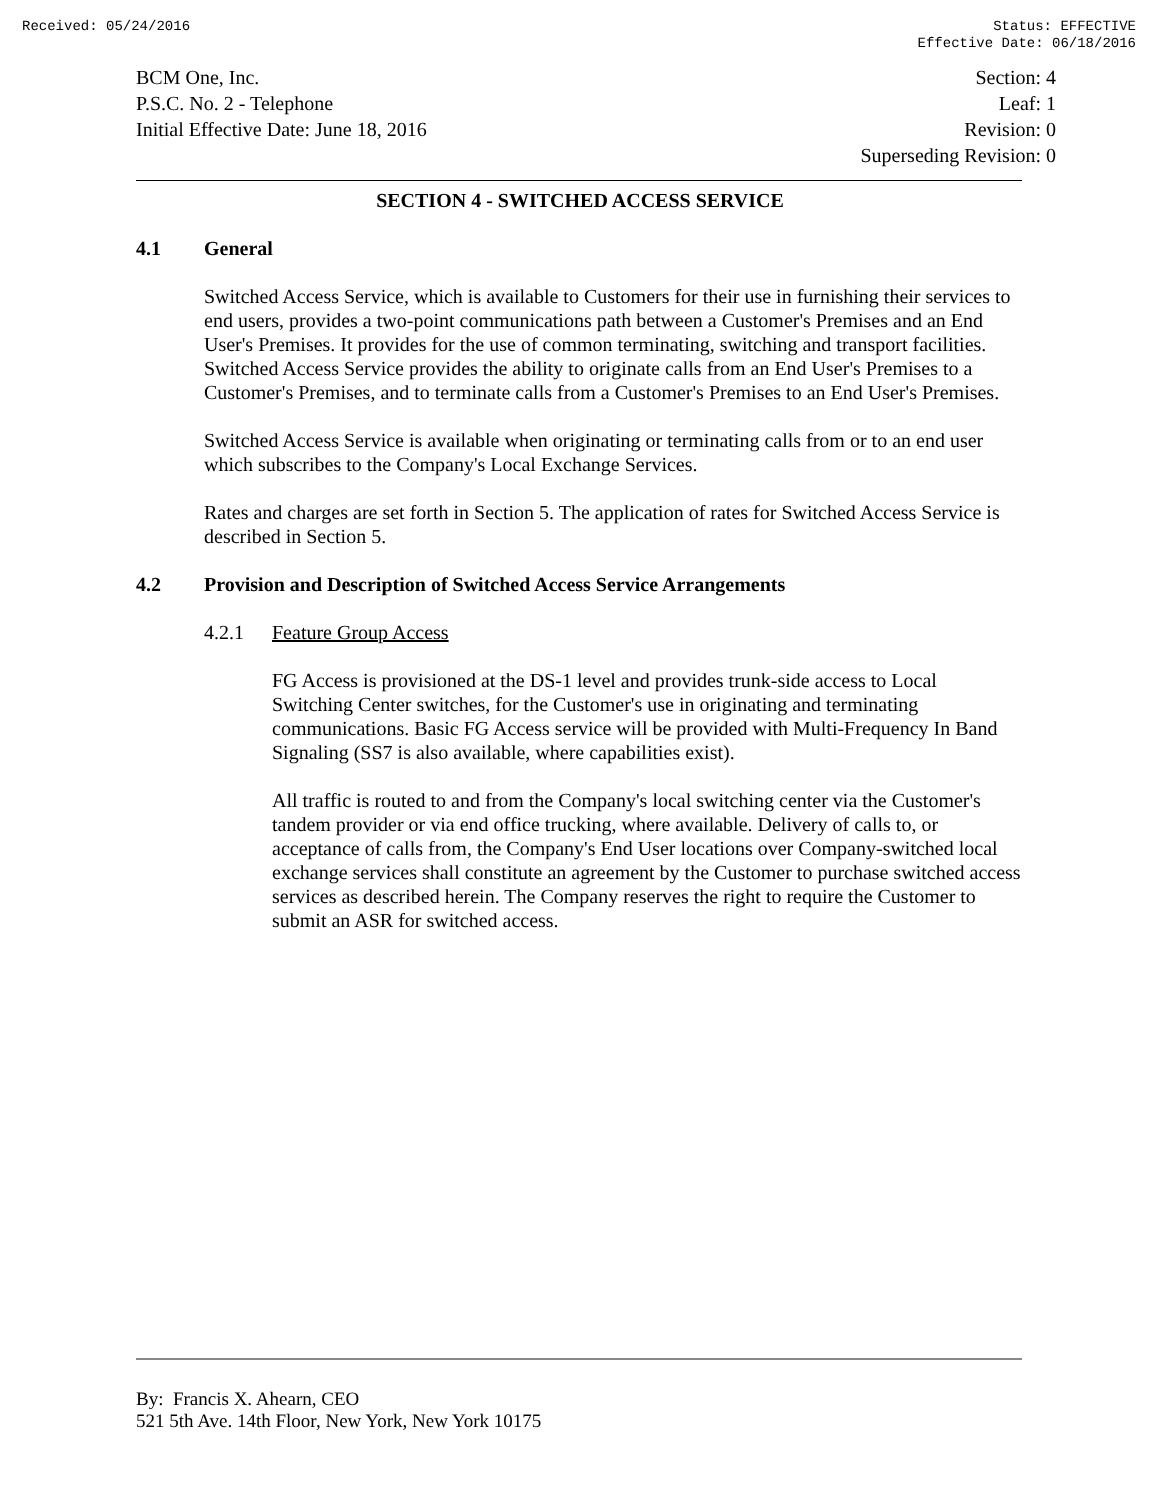Received: 05/24/2016 Status: EFFECTIVE
Effective Date: 06/18/2016
BCM One, Inc.
P.S.C. No. 2 - Telephone
Initial Effective Date: June 18, 2016
Section: 4
Leaf: 1
Revision: 0
Superseding Revision: 0
SECTION 4 - SWITCHED ACCESS SERVICE
4.1 General
Switched Access Service, which is available to Customers for their use in furnishing their services to end users, provides a two-point communications path between a Customer's Premises and an End User's Premises. It provides for the use of common terminating, switching and transport facilities. Switched Access Service provides the ability to originate calls from an End User's Premises to a Customer's Premises, and to terminate calls from a Customer's Premises to an End User's Premises.
Switched Access Service is available when originating or terminating calls from or to an end user which subscribes to the Company's Local Exchange Services.
Rates and charges are set forth in Section 5. The application of rates for Switched Access Service is described in Section 5.
4.2 Provision and Description of Switched Access Service Arrangements
4.2.1 Feature Group Access
FG Access is provisioned at the DS-1 level and provides trunk-side access to Local Switching Center switches, for the Customer's use in originating and terminating communications. Basic FG Access service will be provided with Multi-Frequency In Band Signaling (SS7 is also available, where capabilities exist).
All traffic is routed to and from the Company's local switching center via the Customer's tandem provider or via end office trucking, where available. Delivery of calls to, or acceptance of calls from, the Company's End User locations over Company-switched local exchange services shall constitute an agreement by the Customer to purchase switched access services as described herein. The Company reserves the right to require the Customer to submit an ASR for switched access.
By: Francis X. Ahearn, CEO
521 5th Ave. 14th Floor, New York, New York 10175